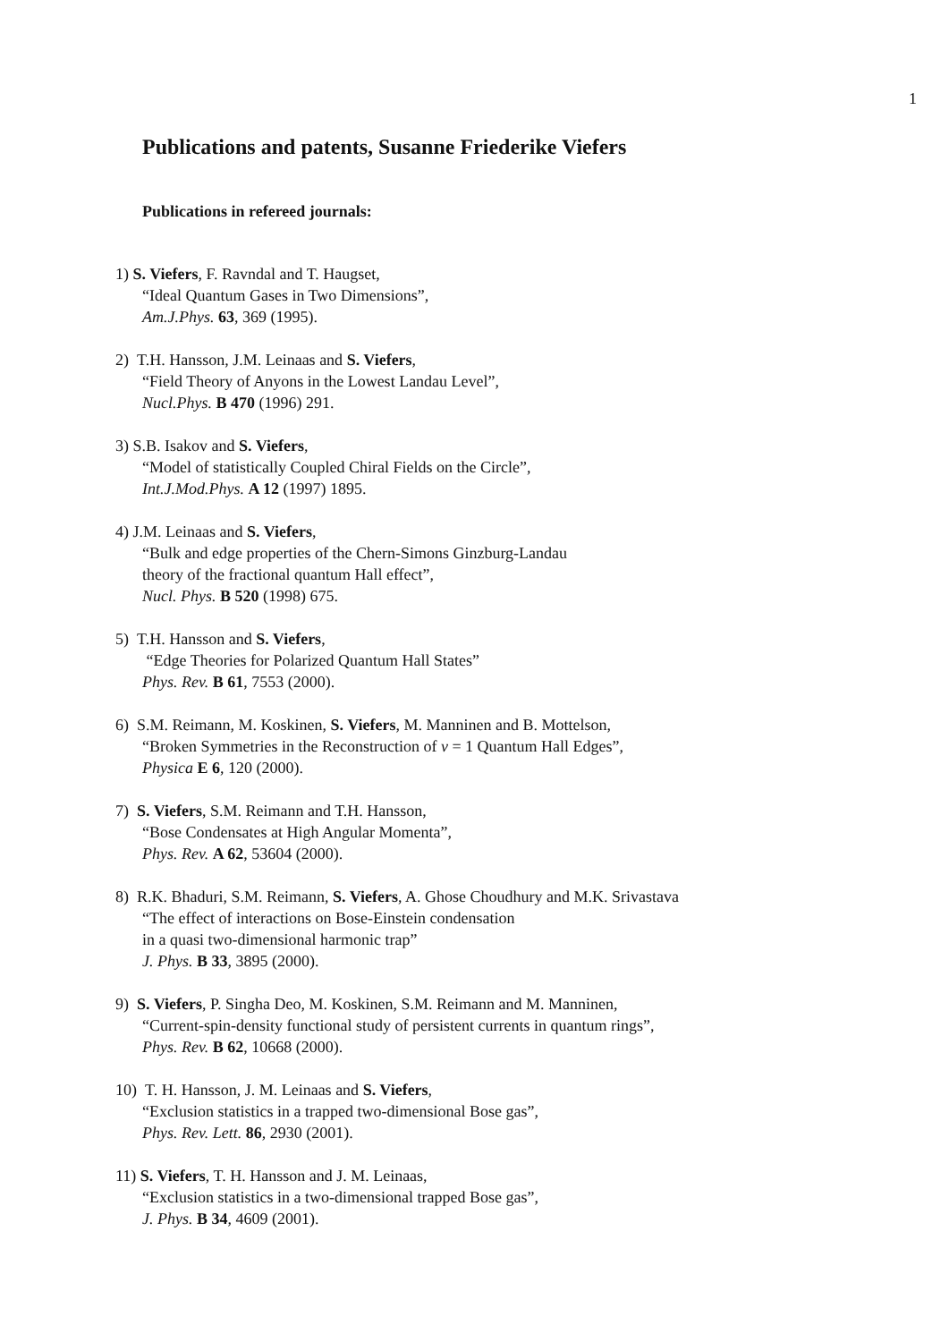1
Publications and patents, Susanne Friederike Viefers
Publications in refereed journals:
1) S. Viefers, F. Ravndal and T. Haugset,
“Ideal Quantum Gases in Two Dimensions”,
Am.J.Phys. 63, 369 (1995).
2) T.H. Hansson, J.M. Leinaas and S. Viefers,
“Field Theory of Anyons in the Lowest Landau Level”,
Nucl.Phys. B 470 (1996) 291.
3) S.B. Isakov and S. Viefers,
“Model of statistically Coupled Chiral Fields on the Circle”,
Int.J.Mod.Phys. A 12 (1997) 1895.
4) J.M. Leinaas and S. Viefers,
“Bulk and edge properties of the Chern-Simons Ginzburg-Landau
theory of the fractional quantum Hall effect”,
Nucl. Phys. B 520 (1998) 675.
5) T.H. Hansson and S. Viefers,
“Edge Theories for Polarized Quantum Hall States”
Phys. Rev. B 61, 7553 (2000).
6) S.M. Reimann, M. Koskinen, S. Viefers, M. Manninen and B. Mottelson,
“Broken Symmetries in the Reconstruction of ν = 1 Quantum Hall Edges”,
Physica E 6, 120 (2000).
7) S. Viefers, S.M. Reimann and T.H. Hansson,
“Bose Condensates at High Angular Momenta”,
Phys. Rev. A 62, 53604 (2000).
8) R.K. Bhaduri, S.M. Reimann, S. Viefers, A. Ghose Choudhury and M.K. Srivastava
“The effect of interactions on Bose-Einstein condensation
in a quasi two-dimensional harmonic trap”
J. Phys. B 33, 3895 (2000).
9) S. Viefers, P. Singha Deo, M. Koskinen, S.M. Reimann and M. Manninen,
“Current-spin-density functional study of persistent currents in quantum rings”,
Phys. Rev. B 62, 10668 (2000).
10) T. H. Hansson, J. M. Leinaas and S. Viefers,
“Exclusion statistics in a trapped two-dimensional Bose gas”,
Phys. Rev. Lett. 86, 2930 (2001).
11) S. Viefers, T. H. Hansson and J. M. Leinaas,
“Exclusion statistics in a two-dimensional trapped Bose gas”,
J. Phys. B 34, 4609 (2001).